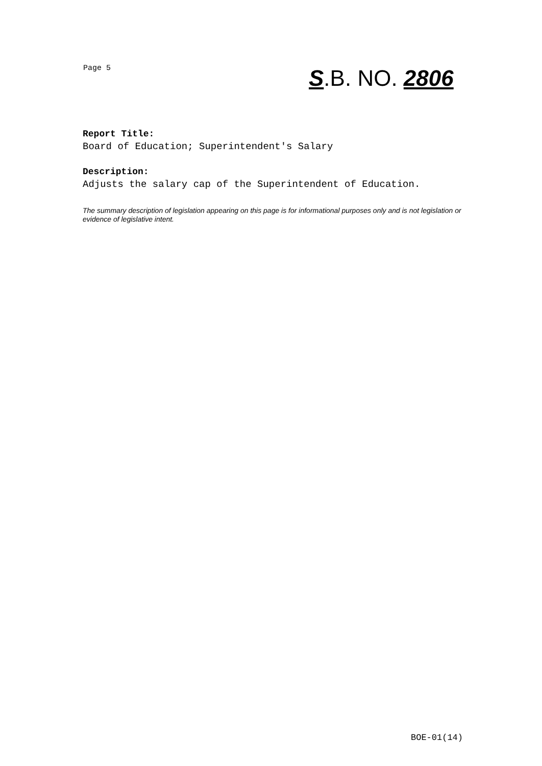Page 5 S.B. NO. 2806
Report Title:
Board of Education; Superintendent's Salary
Description:
Adjusts the salary cap of the Superintendent of Education.
The summary description of legislation appearing on this page is for informational purposes only and is not legislation or evidence of legislative intent.
BOE-01(14)